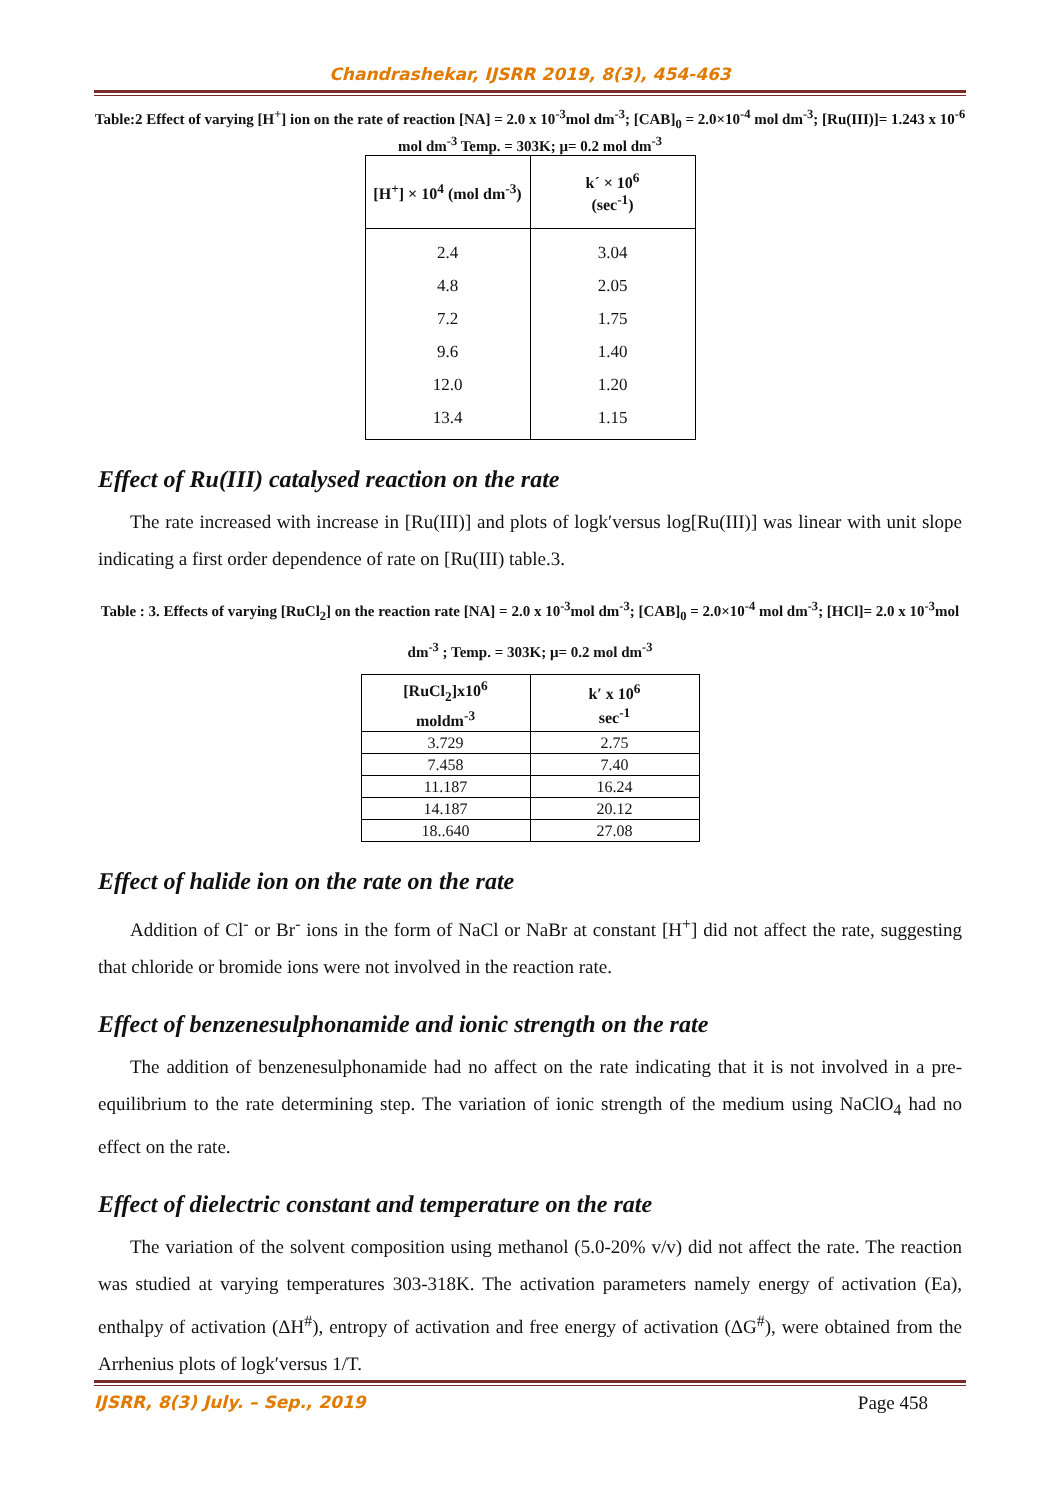Chandrashekar, IJSRR 2019, 8(3), 454-463
Table:2 Effect of varying [H<sup>+</sup>] ion on the rate of reaction [NA] = 2.0 x 10<sup>-3</sup>mol dm<sup>-3</sup>; [CAB]<sub>0</sub> = 2.0×10<sup>-4</sup> mol dm<sup>-3</sup>; [Ru(III)]= 1.243 x 10<sup>-6</sup> mol dm<sup>-3</sup> Temp. = 303K; μ= 0.2 mol dm<sup>-3</sup>
| [H<sup>+</sup>] × 10<sup>4</sup> (mol dm<sup>-3</sup>) | k´ × 10<sup>6</sup> (sec<sup>-1</sup>) |
| --- | --- |
| 2.4 | 3.04 |
| 4.8 | 2.05 |
| 7.2 | 1.75 |
| 9.6 | 1.40 |
| 12.0 | 1.20 |
| 13.4 | 1.15 |
Effect of Ru(III) catalysed reaction on the rate
The rate increased with increase in [Ru(III)] and plots of logk′versus log[Ru(III)] was linear with unit slope indicating a first order dependence of rate on [Ru(III) table.3.
Table : 3. Effects of varying [RuCl<sub>2</sub>] on the reaction rate [NA] = 2.0 x 10<sup>-3</sup>mol dm<sup>-3</sup>; [CAB]<sub>0</sub> = 2.0×10<sup>-4</sup> mol dm<sup>-3</sup>; [HCl]= 2.0 x 10<sup>-3</sup>mol dm<sup>-3</sup> ; Temp. = 303K; μ= 0.2 mol dm<sup>-3</sup>
| [RuCl<sub>2</sub>]x10<sup>6</sup> moldm<sup>-3</sup> | k′ x 10<sup>6</sup> sec<sup>-1</sup> |
| --- | --- |
| 3.729 | 2.75 |
| 7.458 | 7.40 |
| 11.187 | 16.24 |
| 14.187 | 20.12 |
| 18..640 | 27.08 |
Effect of halide ion on the rate on the rate
Addition of Cl<sup>-</sup> or Br<sup>-</sup> ions in the form of NaCl or NaBr at constant [H<sup>+</sup>] did not affect the rate, suggesting that chloride or bromide ions were not involved in the reaction rate.
Effect of benzenesulphonamide and ionic strength on the rate
The addition of benzenesulphonamide had no affect on the rate indicating that it is not involved in a pre-equilibrium to the rate determining step. The variation of ionic strength of the medium using NaClO<sub>4</sub> had no effect on the rate.
Effect of dielectric constant and temperature on the rate
The variation of the solvent composition using methanol (5.0-20% v/v) did not affect the rate. The reaction was studied at varying temperatures 303-318K. The activation parameters namely energy of activation (Ea), enthalpy of activation (ΔH<sup>#</sup>), entropy of activation and free energy of activation (ΔG<sup>#</sup>), were obtained from the Arrhenius plots of logk′versus 1/T.
IJSRR, 8(3) July. – Sep., 2019 Page 458